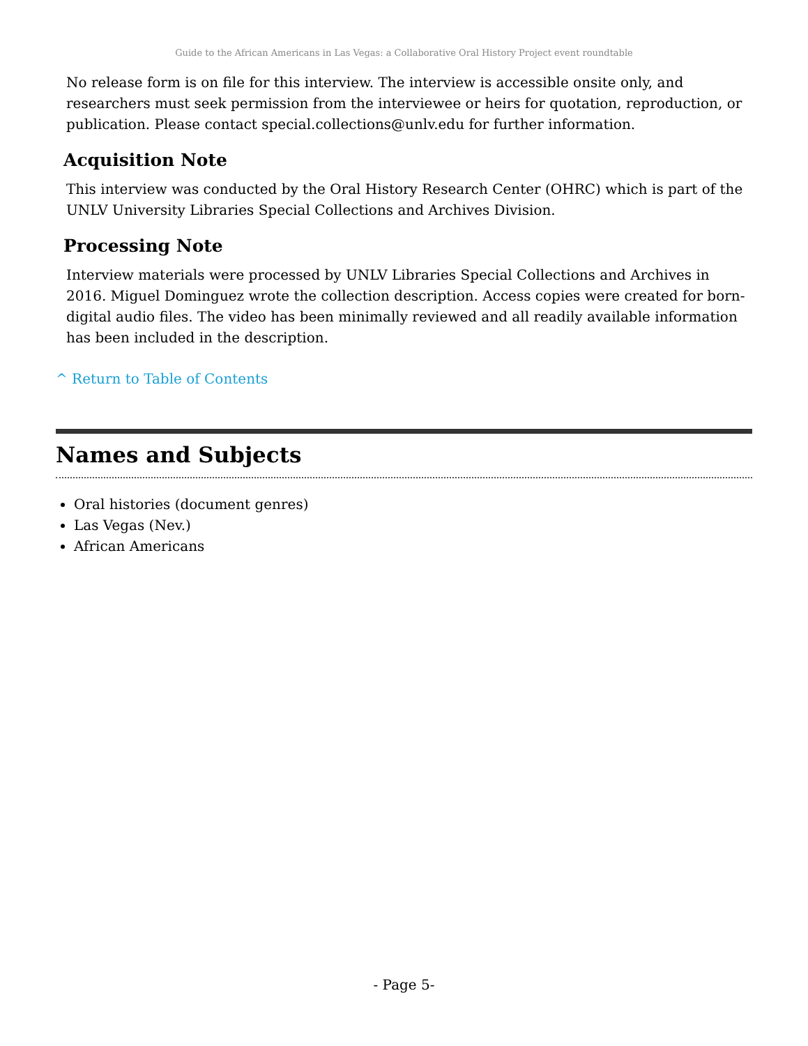Guide to the African Americans in Las Vegas: a Collaborative Oral History Project event roundtable
No release form is on file for this interview. The interview is accessible onsite only, and researchers must seek permission from the interviewee or heirs for quotation, reproduction, or publication. Please contact special.collections@unlv.edu for further information.
Acquisition Note
This interview was conducted by the Oral History Research Center (OHRC) which is part of the UNLV University Libraries Special Collections and Archives Division.
Processing Note
Interview materials were processed by UNLV Libraries Special Collections and Archives in 2016. Miguel Dominguez wrote the collection description. Access copies were created for born-digital audio files. The video has been minimally reviewed and all readily available information has been included in the description.
^ Return to Table of Contents
Names and Subjects
Oral histories (document genres)
Las Vegas (Nev.)
African Americans
- Page 5-